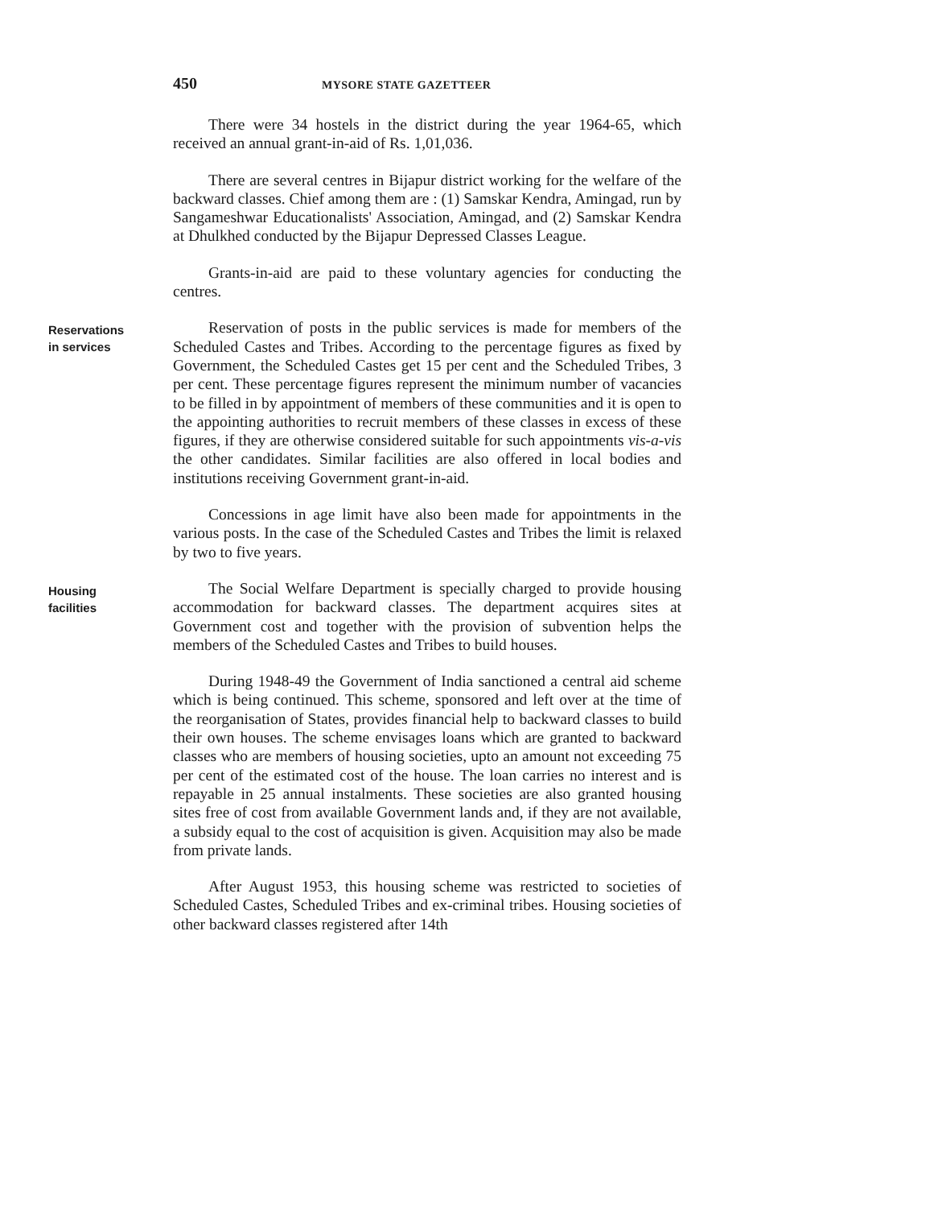450 MYSORE STATE GAZETTEER
There were 34 hostels in the district during the year 1964-65, which received an annual grant-in-aid of Rs. 1,01,036.
There are several centres in Bijapur district working for the welfare of the backward classes. Chief among them are : (1) Samskar Kendra, Amingad, run by Sangameshwar Educationalists' Association, Amingad, and (2) Samskar Kendra at Dhulkhed conducted by the Bijapur Depressed Classes League.
Grants-in-aid are paid to these voluntary agencies for conducting the centres.
Reservations
in services
Reservation of posts in the public services is made for members of the Scheduled Castes and Tribes. According to the percentage figures as fixed by Government, the Scheduled Castes get 15 per cent and the Scheduled Tribes, 3 per cent. These percentage figures represent the minimum number of vacancies to be filled in by appointment of members of these communities and it is open to the appointing authorities to recruit members of these classes in excess of these figures, if they are otherwise considered suitable for such appointments vis-a-vis the other candidates. Similar facilities are also offered in local bodies and institutions receiving Government grant-in-aid.
Concessions in age limit have also been made for appointments in the various posts. In the case of the Scheduled Castes and Tribes the limit is relaxed by two to five years.
Housing
facilities
The Social Welfare Department is specially charged to provide housing accommodation for backward classes. The department acquires sites at Government cost and together with the provision of subvention helps the members of the Scheduled Castes and Tribes to build houses.
During 1948-49 the Government of India sanctioned a central aid scheme which is being continued. This scheme, sponsored and left over at the time of the reorganisation of States, provides financial help to backward classes to build their own houses. The scheme envisages loans which are granted to backward classes who are members of housing societies, upto an amount not exceeding 75 per cent of the estimated cost of the house. The loan carries no interest and is repayable in 25 annual instalments. These societies are also granted housing sites free of cost from available Government lands and, if they are not available, a subsidy equal to the cost of acquisition is given. Acquisition may also be made from private lands.
After August 1953, this housing scheme was restricted to societies of Scheduled Castes, Scheduled Tribes and ex-criminal tribes. Housing societies of other backward classes registered after 14th